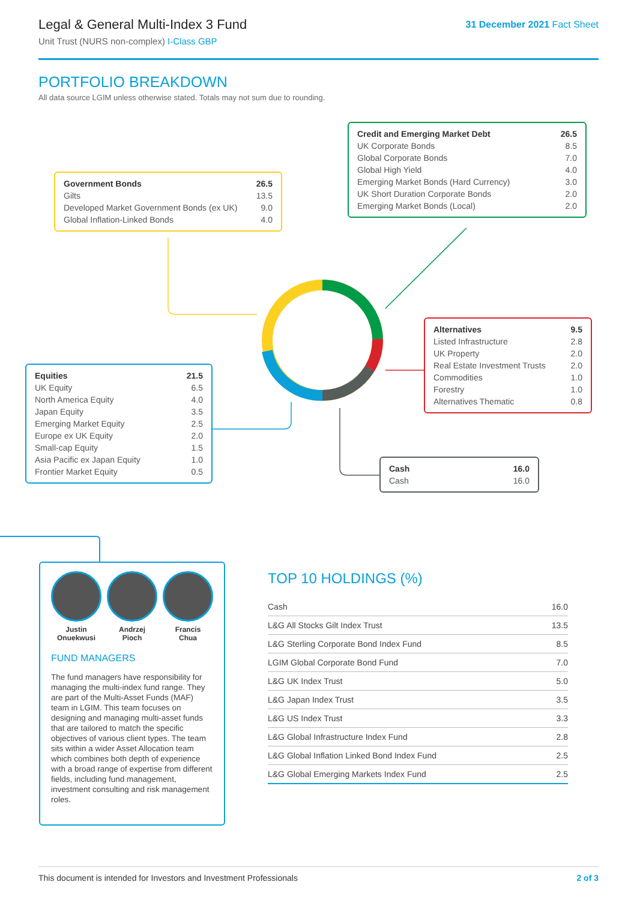Legal & General Multi-Index 3 Fund
Unit Trust (NURS non-complex) I-Class GBP
31 December 2021 Fact Sheet
PORTFOLIO BREAKDOWN
All data source LGIM unless otherwise stated. Totals may not sum due to rounding.
| Government Bonds | 26.5 |
| --- | --- |
| Gilts | 13.5 |
| Developed Market Government Bonds (ex UK) | 9.0 |
| Global Inflation-Linked Bonds | 4.0 |
| Credit and Emerging Market Debt | 26.5 |
| --- | --- |
| UK Corporate Bonds | 8.5 |
| Global Corporate Bonds | 7.0 |
| Global High Yield | 4.0 |
| Emerging Market Bonds (Hard Currency) | 3.0 |
| UK Short Duration Corporate Bonds | 2.0 |
| Emerging Market Bonds (Local) | 2.0 |
| Alternatives | 9.5 |
| --- | --- |
| Listed Infrastructure | 2.8 |
| UK Property | 2.0 |
| Real Estate Investment Trusts | 2.0 |
| Commodities | 1.0 |
| Forestry | 1.0 |
| Alternatives Thematic | 0.8 |
| Equities | 21.5 |
| --- | --- |
| UK Equity | 6.5 |
| North America Equity | 4.0 |
| Japan Equity | 3.5 |
| Emerging Market Equity | 2.5 |
| Europe ex UK Equity | 2.0 |
| Small-cap Equity | 1.5 |
| Asia Pacific ex Japan Equity | 1.0 |
| Frontier Market Equity | 0.5 |
| Cash | 16.0 |
| --- | --- |
| Cash | 16.0 |
Justin
Onuekwusi
Andrzej
Pioch
Francis
Chua
FUND MANAGERS
The fund managers have responsibility for managing the multi-index fund range. They are part of the Multi-Asset Funds (MAF) team in LGIM. This team focuses on designing and managing multi-asset funds that are tailored to match the specific objectives of various client types. The team sits within a wider Asset Allocation team which combines both depth of experience with a broad range of expertise from different fields, including fund management, investment consulting and risk management roles.
TOP 10 HOLDINGS (%)
| Cash | 16.0 |
| L&G All Stocks Gilt Index Trust | 13.5 |
| L&G Sterling Corporate Bond Index Fund | 8.5 |
| LGIM Global Corporate Bond Fund | 7.0 |
| L&G UK Index Trust | 5.0 |
| L&G Japan Index Trust | 3.5 |
| L&G US Index Trust | 3.3 |
| L&G Global Infrastructure Index Fund | 2.8 |
| L&G Global Inflation Linked Bond Index Fund | 2.5 |
| L&G Global Emerging Markets Index Fund | 2.5 |
This document is intended for Investors and Investment Professionals 2 of 3